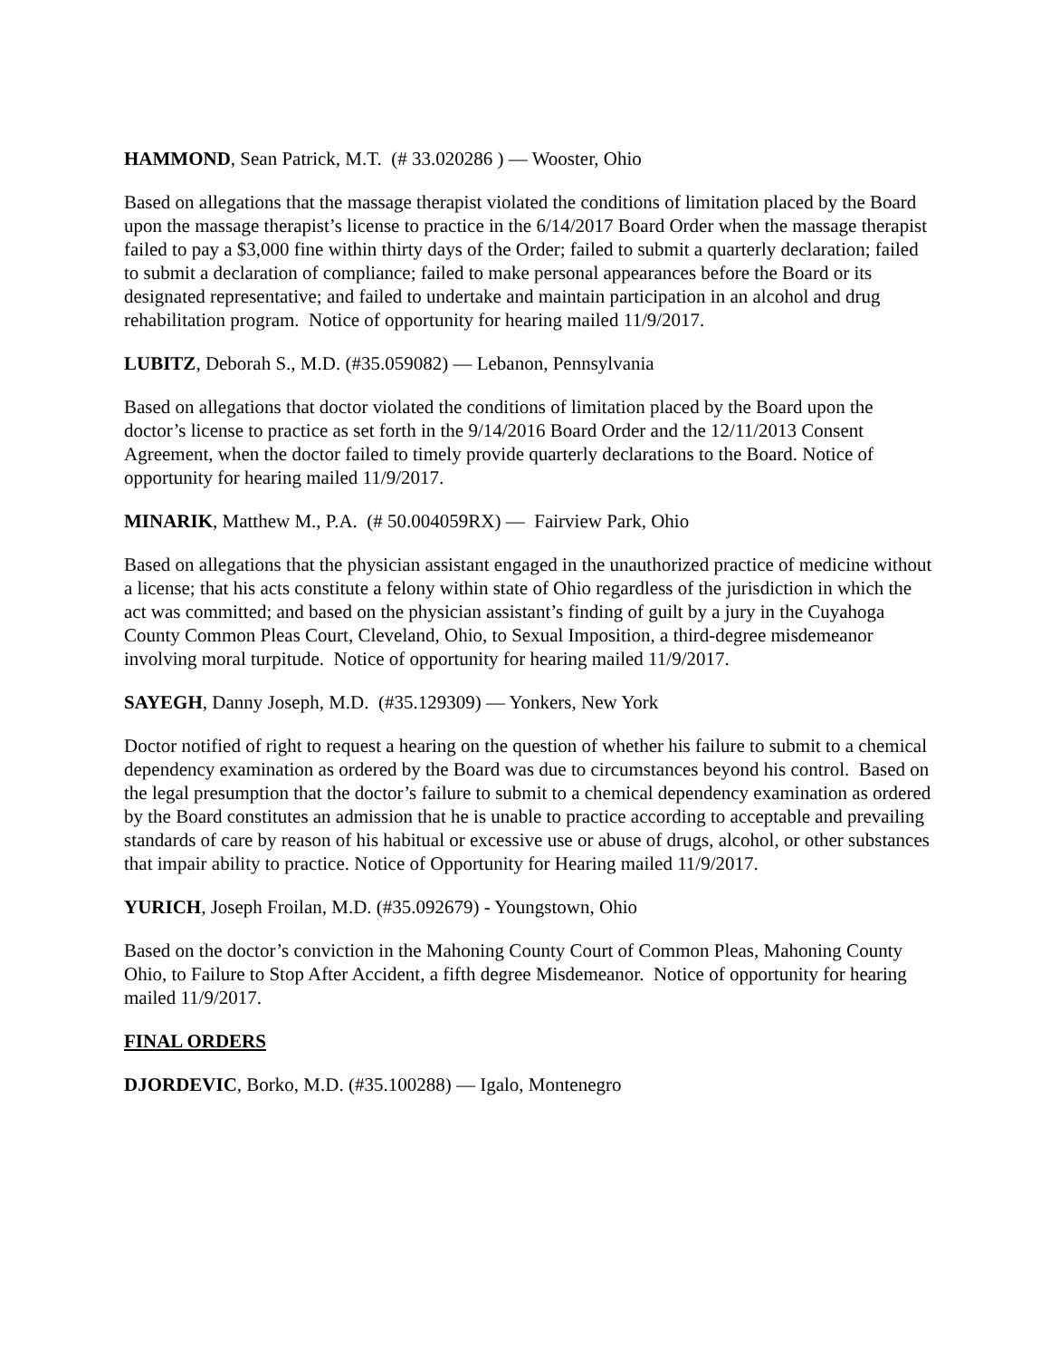HAMMOND, Sean Patrick, M.T. (# 33.020286 ) — Wooster, Ohio
Based on allegations that the massage therapist violated the conditions of limitation placed by the Board upon the massage therapist’s license to practice in the 6/14/2017 Board Order when the massage therapist failed to pay a $3,000 fine within thirty days of the Order; failed to submit a quarterly declaration; failed to submit a declaration of compliance; failed to make personal appearances before the Board or its designated representative; and failed to undertake and maintain participation in an alcohol and drug rehabilitation program. Notice of opportunity for hearing mailed 11/9/2017.
LUBITZ, Deborah S., M.D. (#35.059082) — Lebanon, Pennsylvania
Based on allegations that doctor violated the conditions of limitation placed by the Board upon the doctor’s license to practice as set forth in the 9/14/2016 Board Order and the 12/11/2013 Consent Agreement, when the doctor failed to timely provide quarterly declarations to the Board. Notice of opportunity for hearing mailed 11/9/2017.
MINARIK, Matthew M., P.A. (# 50.004059RX) — Fairview Park, Ohio
Based on allegations that the physician assistant engaged in the unauthorized practice of medicine without a license; that his acts constitute a felony within state of Ohio regardless of the jurisdiction in which the act was committed; and based on the physician assistant’s finding of guilt by a jury in the Cuyahoga County Common Pleas Court, Cleveland, Ohio, to Sexual Imposition, a third-degree misdemeanor involving moral turpitude. Notice of opportunity for hearing mailed 11/9/2017.
SAYEGH, Danny Joseph, M.D. (#35.129309) — Yonkers, New York
Doctor notified of right to request a hearing on the question of whether his failure to submit to a chemical dependency examination as ordered by the Board was due to circumstances beyond his control. Based on the legal presumption that the doctor’s failure to submit to a chemical dependency examination as ordered by the Board constitutes an admission that he is unable to practice according to acceptable and prevailing standards of care by reason of his habitual or excessive use or abuse of drugs, alcohol, or other substances that impair ability to practice. Notice of Opportunity for Hearing mailed 11/9/2017.
YURICH, Joseph Froilan, M.D. (#35.092679) - Youngstown, Ohio
Based on the doctor’s conviction in the Mahoning County Court of Common Pleas, Mahoning County Ohio, to Failure to Stop After Accident, a fifth degree Misdemeanor. Notice of opportunity for hearing mailed 11/9/2017.
FINAL ORDERS
DJORDEVIC, Borko, M.D. (#35.100288) — Igalo, Montenegro